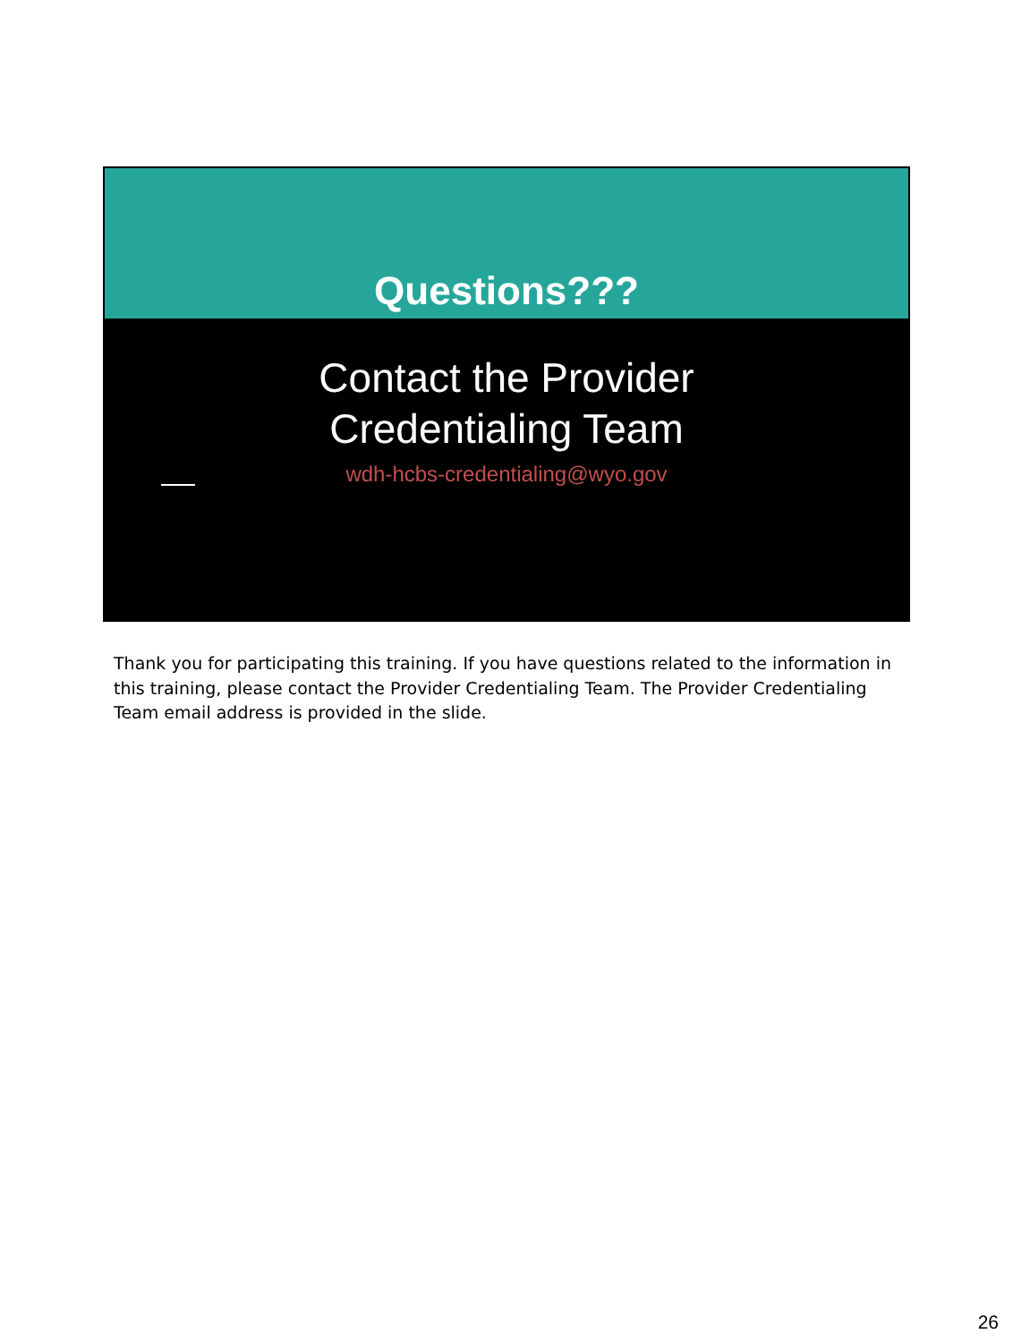Questions???
Contact the Provider
Credentialing Team
wdh-hcbs-credentialing@wyo.gov
Thank you for participating this training. If you have questions related to the information in this training, please contact the Provider Credentialing Team. The Provider Credentialing Team email address is provided in the slide.
26